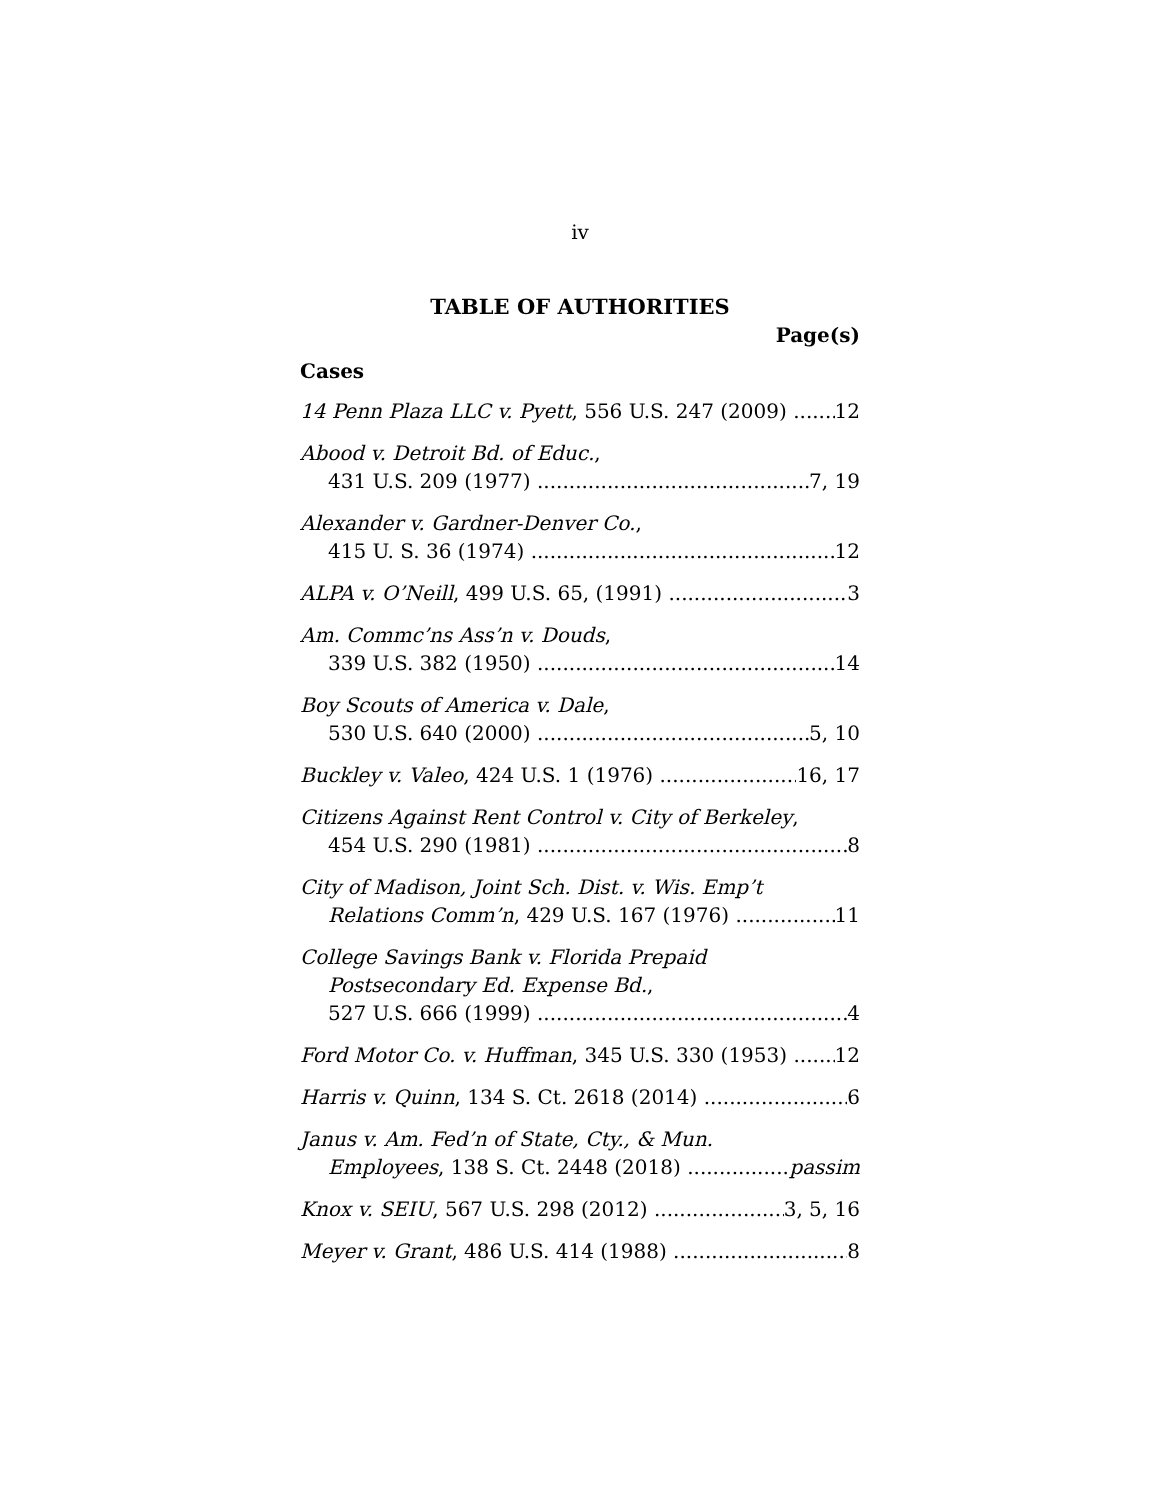iv
TABLE OF AUTHORITIES
Page(s)
Cases
14 Penn Plaza LLC v. Pyett, 556 U.S. 247 (2009) 12
Abood v. Detroit Bd. of Educ.,
431 U.S. 209 (1977) 7, 19
Alexander v. Gardner-Denver Co.,
415 U. S. 36 (1974) 12
ALPA v. O’Neill, 499 U.S. 65, (1991) 3
Am. Commc’ns Ass’n v. Douds,
339 U.S. 382 (1950) 14
Boy Scouts of America v. Dale,
530 U.S. 640 (2000) 5, 10
Buckley v. Valeo, 424 U.S. 1 (1976) 16, 17
Citizens Against Rent Control v. City of Berkeley,
454 U.S. 290 (1981) 8
City of Madison, Joint Sch. Dist. v. Wis. Emp’t
Relations Comm’n, 429 U.S. 167 (1976) 11
College Savings Bank v. Florida Prepaid
Postsecondary Ed. Expense Bd.,
527 U.S. 666 (1999) 4
Ford Motor Co. v. Huffman, 345 U.S. 330 (1953) 12
Harris v. Quinn, 134 S. Ct. 2618 (2014) 6
Janus v. Am. Fed’n of State, Cty., & Mun.
Employees, 138 S. Ct. 2448 (2018) passim
Knox v. SEIU, 567 U.S. 298 (2012) 3, 5, 16
Meyer v. Grant, 486 U.S. 414 (1988) 8